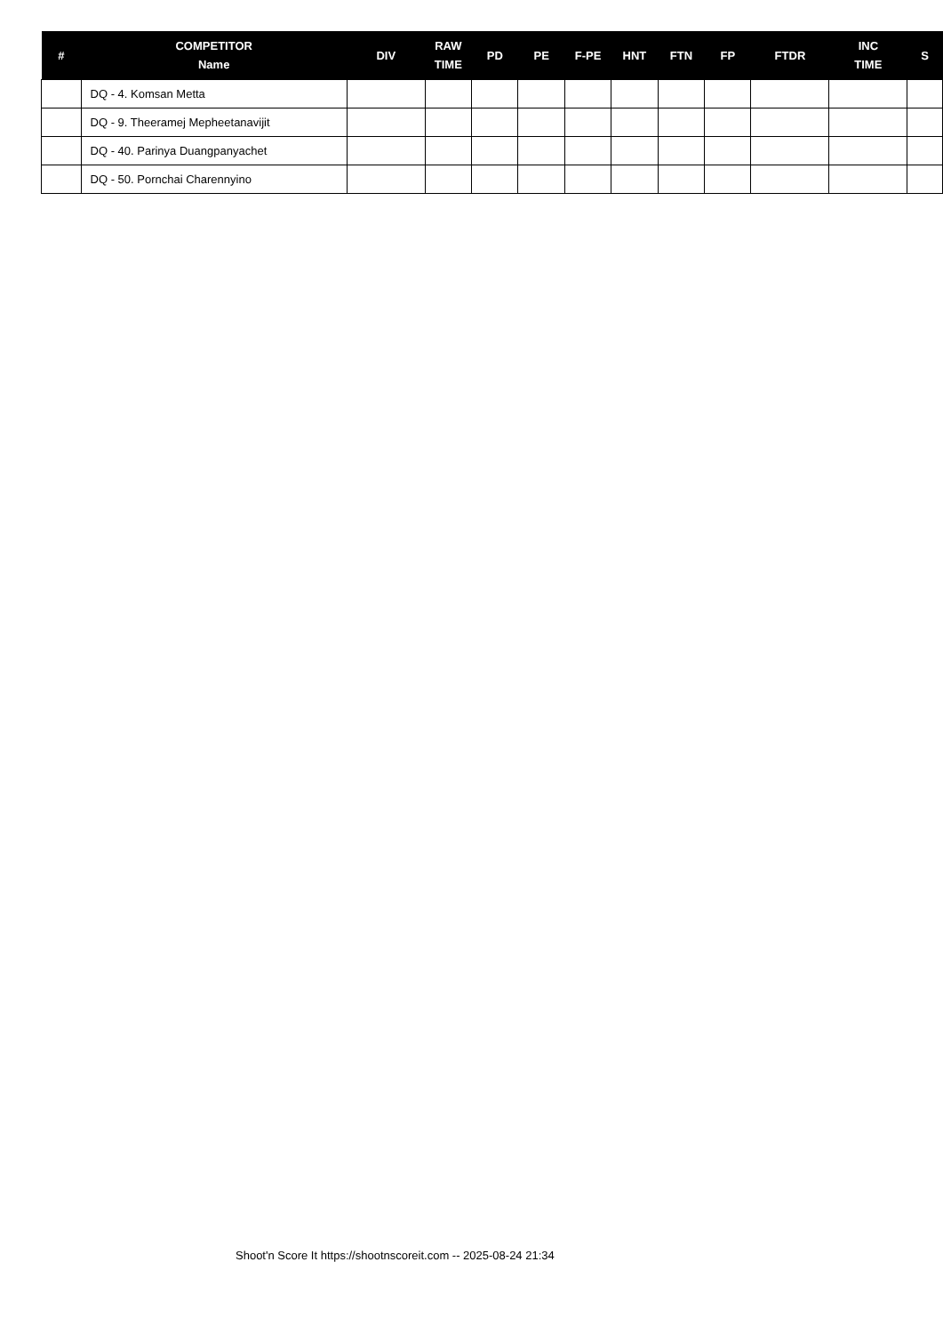| # | COMPETITOR Name | DIV | RAW TIME | PD | PE | F-PE | HNT | FTN | FP | FTDR | INC TIME | S |
| --- | --- | --- | --- | --- | --- | --- | --- | --- | --- | --- | --- | --- |
| | DQ - 4. Komsan Metta | | | | | | | | | | | |
| | DQ - 9. Theeramej Mepheetanavijit | | | | | | | | | | | |
| | DQ - 40. Parinya Duangpanyachet | | | | | | | | | | | |
| | DQ - 50. Pornchai Charennyino | | | | | | | | | | | |
Shoot'n Score It https://shootnscoreit.com -- 2025-08-24 21:34